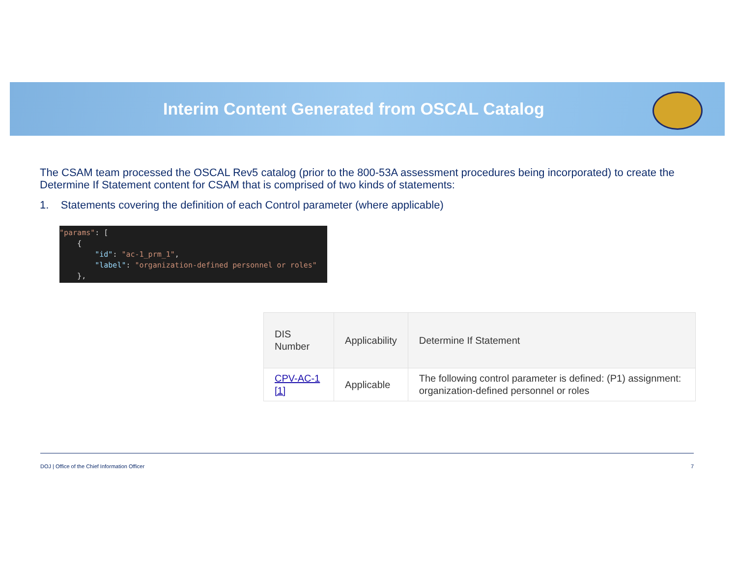Interim Content Generated from OSCAL Catalog
The CSAM team processed the OSCAL Rev5 catalog (prior to the 800-53A assessment procedures being incorporated) to create the Determine If Statement content for CSAM that is comprised of two kinds of statements:
1. Statements covering the definition of each Control parameter (where applicable)
"params": [ { "id": "ac-1_prm_1", "label": "organization-defined personnel or roles" },
| DIS Number | Applicability | Determine If Statement |
| --- | --- | --- |
| CPV-AC-1 [1] | Applicable | The following control parameter is defined: (P1) assignment: organization-defined personnel or roles |
DOJ | Office of the Chief Information Officer 7